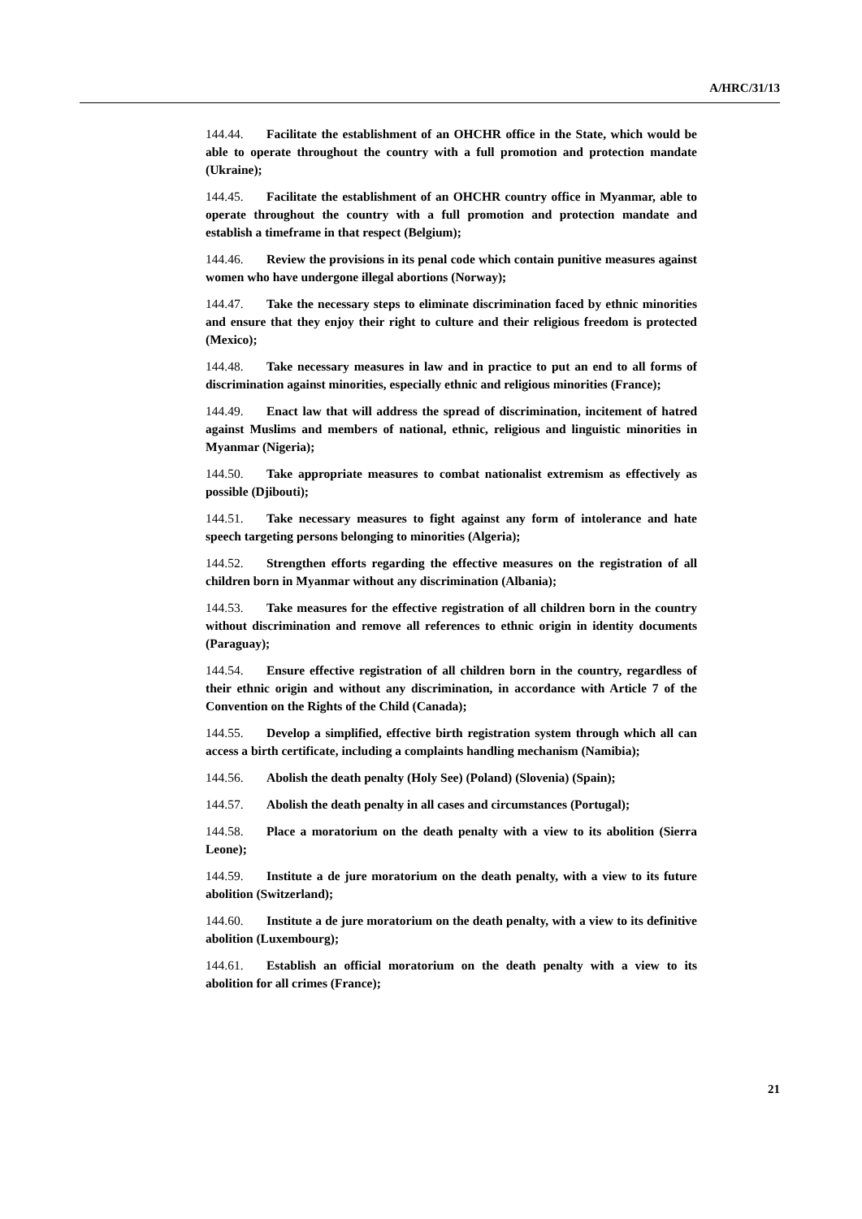A/HRC/31/13
144.44. Facilitate the establishment of an OHCHR office in the State, which would be able to operate throughout the country with a full promotion and protection mandate (Ukraine);
144.45. Facilitate the establishment of an OHCHR country office in Myanmar, able to operate throughout the country with a full promotion and protection mandate and establish a timeframe in that respect (Belgium);
144.46. Review the provisions in its penal code which contain punitive measures against women who have undergone illegal abortions (Norway);
144.47. Take the necessary steps to eliminate discrimination faced by ethnic minorities and ensure that they enjoy their right to culture and their religious freedom is protected (Mexico);
144.48. Take necessary measures in law and in practice to put an end to all forms of discrimination against minorities, especially ethnic and religious minorities (France);
144.49. Enact law that will address the spread of discrimination, incitement of hatred against Muslims and members of national, ethnic, religious and linguistic minorities in Myanmar (Nigeria);
144.50. Take appropriate measures to combat nationalist extremism as effectively as possible (Djibouti);
144.51. Take necessary measures to fight against any form of intolerance and hate speech targeting persons belonging to minorities (Algeria);
144.52. Strengthen efforts regarding the effective measures on the registration of all children born in Myanmar without any discrimination (Albania);
144.53. Take measures for the effective registration of all children born in the country without discrimination and remove all references to ethnic origin in identity documents (Paraguay);
144.54. Ensure effective registration of all children born in the country, regardless of their ethnic origin and without any discrimination, in accordance with Article 7 of the Convention on the Rights of the Child (Canada);
144.55. Develop a simplified, effective birth registration system through which all can access a birth certificate, including a complaints handling mechanism (Namibia);
144.56. Abolish the death penalty (Holy See) (Poland) (Slovenia) (Spain);
144.57. Abolish the death penalty in all cases and circumstances (Portugal);
144.58. Place a moratorium on the death penalty with a view to its abolition (Sierra Leone);
144.59. Institute a de jure moratorium on the death penalty, with a view to its future abolition (Switzerland);
144.60. Institute a de jure moratorium on the death penalty, with a view to its definitive abolition (Luxembourg);
144.61. Establish an official moratorium on the death penalty with a view to its abolition for all crimes (France);
21